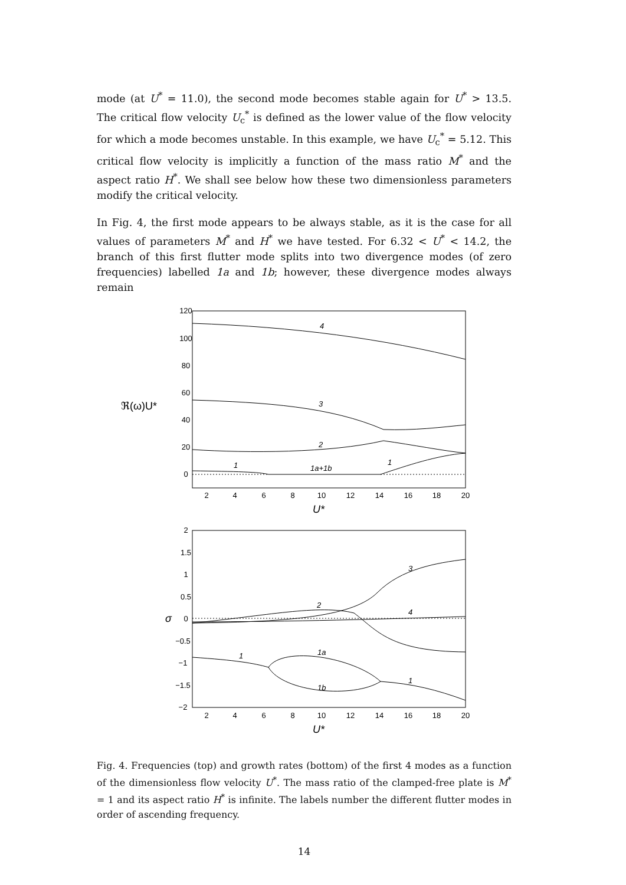mode (at U<sup>*</sup> = 11.0), the second mode becomes stable again for U<sup>*</sup> > 13.5. The critical flow velocity U<sub>c</sub><sup>*</sup> is defined as the lower value of the flow velocity for which a mode becomes unstable. In this example, we have U<sub>c</sub><sup>*</sup> = 5.12. This critical flow velocity is implicitly a function of the mass ratio M<sup>*</sup> and the aspect ratio H<sup>*</sup>. We shall see below how these two dimensionless parameters modify the critical velocity.
In Fig. 4, the first mode appears to be always stable, as it is the case for all values of parameters M<sup>*</sup> and H<sup>*</sup> we have tested. For 6.32 < U<sup>*</sup> < 14.2, the branch of this first flutter mode splits into two divergence modes (of zero frequencies) labelled 1a and 1b; however, these divergence modes always remain
120
100
80
60
40
20
0
2
4
6
8
10
12
14
16
18
20
2
1.5
1
0.5
0
−0.5
−1
−1.5
−2
2
4
6
8
10
12
14
16
18
20
4
3
2
1
1a+1b
1
3
2
4
1
1a
1b
1
U*
U*
σ
ℜ(ω)U*
Fig. 4. Frequencies (top) and growth rates (bottom) of the first 4 modes as a function of the dimensionless flow velocity U<sup>*</sup>. The mass ratio of the clamped-free plate is M<sup>*</sup> = 1 and its aspect ratio H<sup>*</sup> is infinite. The labels number the different flutter modes in order of ascending frequency.
14